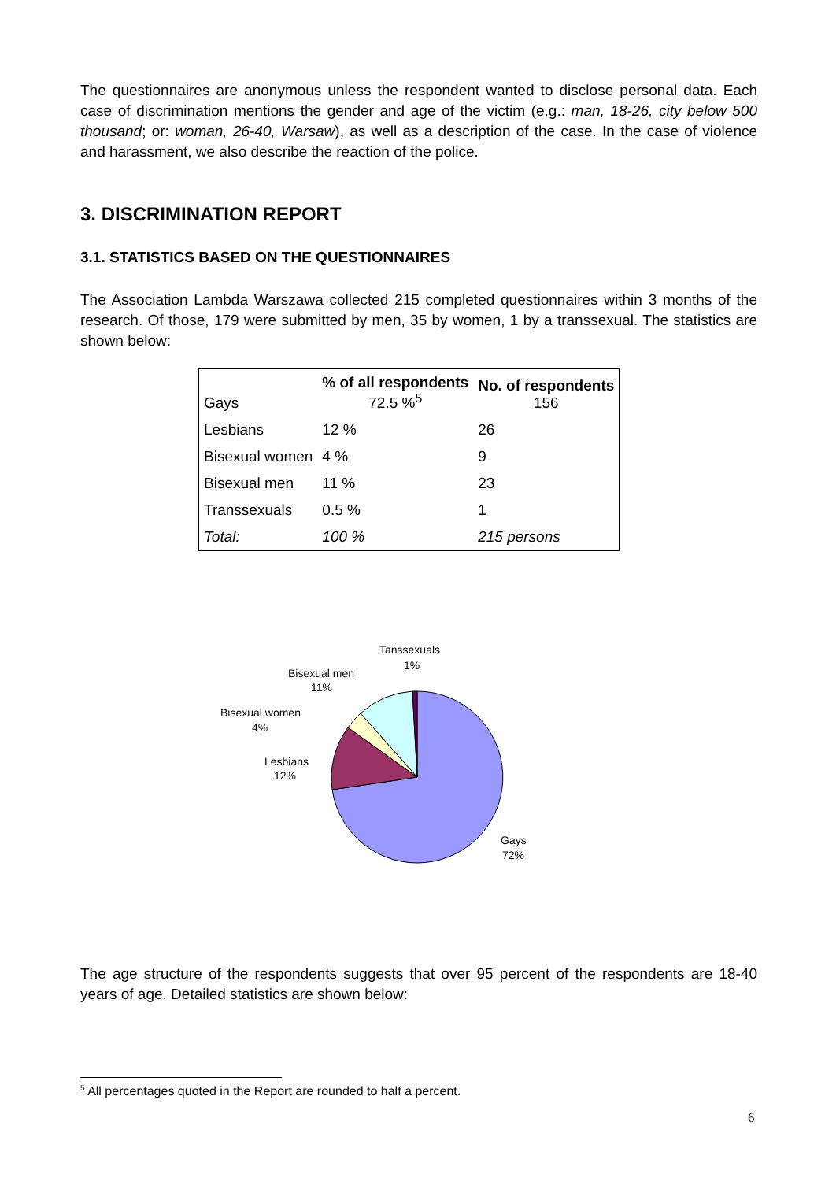The questionnaires are anonymous unless the respondent wanted to disclose personal data. Each case of discrimination mentions the gender and age of the victim (e.g.: man, 18-26, city below 500 thousand; or: woman, 26-40, Warsaw), as well as a description of the case. In the case of violence and harassment, we also describe the reaction of the police.
3. DISCRIMINATION REPORT
3.1. STATISTICS BASED ON THE QUESTIONNAIRES
The Association Lambda Warszawa collected 215 completed questionnaires within 3 months of the research. Of those, 179 were submitted by men, 35 by women, 1 by a transsexual. The statistics are shown below:
| Gays | % of all respondents 72.5 %<sup>5</sup> | No. of respondents 156 |
| Lesbians | 12 % | 26 |
| Bisexual women | 4 % | 9 |
| Bisexual men | 11 % | 23 |
| Transsexuals | 0.5 % | 1 |
| Total: | 100 % | 215 persons |
Tanssexuals
1%
Bisexual men
11%
Bisexual women
4%
Lesbians
12%
Gays
72%
The age structure of the respondents suggests that over 95 percent of the respondents are 18-40 years of age. Detailed statistics are shown below:
<sup>5</sup> All percentages quoted in the Report are rounded to half a percent.
6